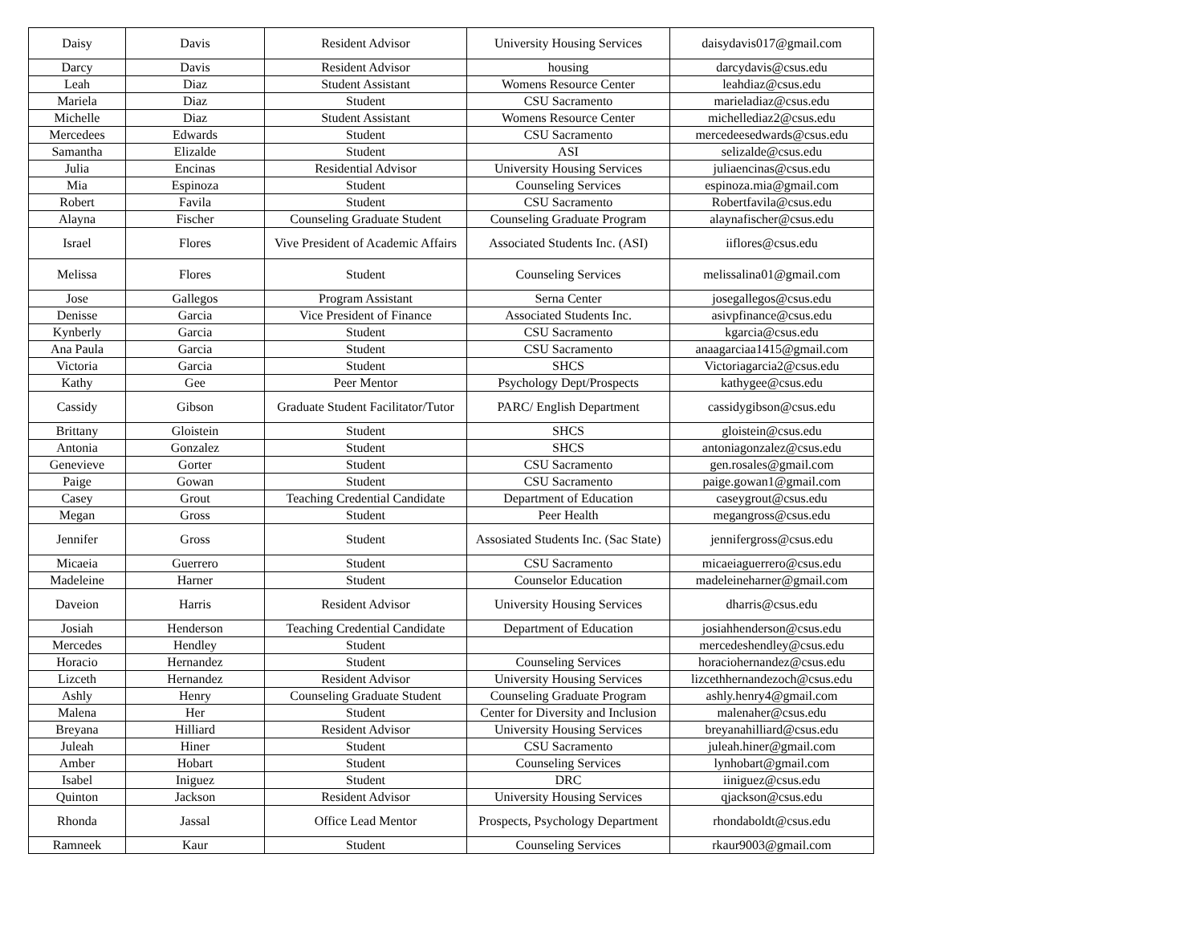| Daisy | Davis | Resident Advisor | University Housing Services | daisydavis017@gmail.com |
| Darcy | Davis | Resident Advisor | housing | darcydavis@csus.edu |
| Leah | Diaz | Student Assistant | Womens Resource Center | leahdiaz@csus.edu |
| Mariela | Diaz | Student | CSU Sacramento | marieladiaz@csus.edu |
| Michelle | Diaz | Student Assistant | Womens Resource Center | michellediaz2@csus.edu |
| Mercedees | Edwards | Student | CSU Sacramento | mercedeesedwards@csus.edu |
| Samantha | Elizalde | Student | ASI | selizalde@csus.edu |
| Julia | Encinas | Residential Advisor | University Housing Services | juliaencinas@csus.edu |
| Mia | Espinoza | Student | Counseling Services | espinoza.mia@gmail.com |
| Robert | Favila | Student | CSU Sacramento | Robertfavila@csus.edu |
| Alayna | Fischer | Counseling Graduate Student | Counseling Graduate Program | alaynafischer@csus.edu |
| Israel | Flores | Vive President of Academic Affairs | Associated Students Inc. (ASI) | iiflores@csus.edu |
| Melissa | Flores | Student | Counseling Services | melissalina01@gmail.com |
| Jose | Gallegos | Program Assistant | Serna Center | josegallegos@csus.edu |
| Denisse | Garcia | Vice President of Finance | Associated Students Inc. | asivpfinance@csus.edu |
| Kynberly | Garcia | Student | CSU Sacramento | kgarcia@csus.edu |
| Ana Paula | Garcia | Student | CSU Sacramento | anaagarciaa1415@gmail.com |
| Victoria | Garcia | Student | SHCS | Victoriagarcia2@csus.edu |
| Kathy | Gee | Peer Mentor | Psychology Dept/Prospects | kathygee@csus.edu |
| Cassidy | Gibson | Graduate Student Facilitator/Tutor | PARC/ English Department | cassidygibson@csus.edu |
| Brittany | Gloistein | Student | SHCS | gloistein@csus.edu |
| Antonia | Gonzalez | Student | SHCS | antoniagonzalez@csus.edu |
| Genevieve | Gorter | Student | CSU Sacramento | gen.rosales@gmail.com |
| Paige | Gowan | Student | CSU Sacramento | paige.gowan1@gmail.com |
| Casey | Grout | Teaching Credential Candidate | Department of Education | caseygrout@csus.edu |
| Megan | Gross | Student | Peer Health | megangross@csus.edu |
| Jennifer | Gross | Student | Assosiated Students Inc. (Sac State) | jennifergross@csus.edu |
| Micaeia | Guerrero | Student | CSU Sacramento | micaeiaguerrero@csus.edu |
| Madeleine | Harner | Student | Counselor Education | madeleineharner@gmail.com |
| Daveion | Harris | Resident Advisor | University Housing Services | dharris@csus.edu |
| Josiah | Henderson | Teaching Credential Candidate | Department of Education | josiahhenderson@csus.edu |
| Mercedes | Hendley | Student | | mercedeshendley@csus.edu |
| Horacio | Hernandez | Student | Counseling Services | horaciohernandez@csus.edu |
| Lizceth | Hernandez | Resident Advisor | University Housing Services | lizcethhernandezoch@csus.edu |
| Ashly | Henry | Counseling Graduate Student | Counseling Graduate Program | ashly.henry4@gmail.com |
| Malena | Her | Student | Center for Diversity and Inclusion | malenaher@csus.edu |
| Breyana | Hilliard | Resident Advisor | University Housing Services | breyanahilliard@csus.edu |
| Juleah | Hiner | Student | CSU Sacramento | juleah.hiner@gmail.com |
| Amber | Hobart | Student | Counseling Services | lynhobart@gmail.com |
| Isabel | Iniguez | Student | DRC | iiniguez@csus.edu |
| Quinton | Jackson | Resident Advisor | University Housing Services | qjackson@csus.edu |
| Rhonda | Jassal | Office Lead Mentor | Prospects, Psychology Department | rhondaboldt@csus.edu |
| Ramneek | Kaur | Student | Counseling Services | rkaur9003@gmail.com |